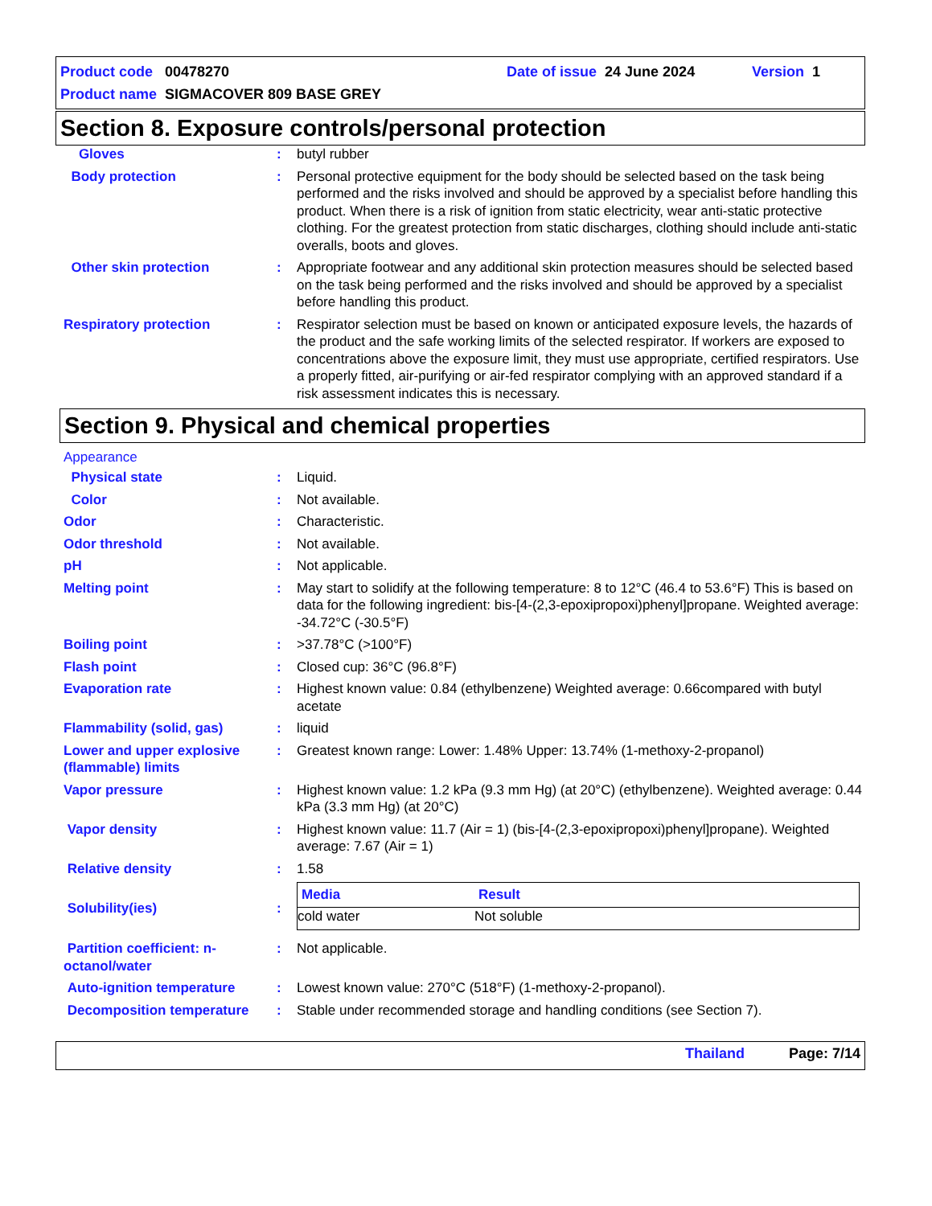Product code 00478270 Date of issue 24 June 2024 Version 1
Product name SIGMACOVER 809 BASE GREY
Section 8. Exposure controls/personal protection
| Gloves | : | butyl rubber |
| Body protection | : | Personal protective equipment for the body should be selected based on the task being performed and the risks involved and should be approved by a specialist before handling this product. When there is a risk of ignition from static electricity, wear anti-static protective clothing. For the greatest protection from static discharges, clothing should include anti-static overalls, boots and gloves. |
| Other skin protection | : | Appropriate footwear and any additional skin protection measures should be selected based on the task being performed and the risks involved and should be approved by a specialist before handling this product. |
| Respiratory protection | : | Respirator selection must be based on known or anticipated exposure levels, the hazards of the product and the safe working limits of the selected respirator. If workers are exposed to concentrations above the exposure limit, they must use appropriate, certified respirators. Use a properly fitted, air-purifying or air-fed respirator complying with an approved standard if a risk assessment indicates this is necessary. |
Section 9. Physical and chemical properties
Appearance
| Physical state | : | Liquid. |
| Color | : | Not available. |
| Odor | : | Characteristic. |
| Odor threshold | : | Not available. |
| pH | : | Not applicable. |
| Melting point | : | May start to solidify at the following temperature: 8 to 12°C (46.4 to 53.6°F) This is based on data for the following ingredient: bis-[4-(2,3-epoxipropoxi)phenyl]propane. Weighted average: -34.72°C (-30.5°F) |
| Boiling point | : | >37.78°C (>100°F) |
| Flash point | : | Closed cup: 36°C (96.8°F) |
| Evaporation rate | : | Highest known value: 0.84 (ethylbenzene) Weighted average: 0.66compared with butyl acetate |
| Flammability (solid, gas) | : | liquid |
| Lower and upper explosive (flammable) limits | : | Greatest known range: Lower: 1.48% Upper: 13.74% (1-methoxy-2-propanol) |
| Vapor pressure | : | Highest known value: 1.2 kPa (9.3 mm Hg) (at 20°C) (ethylbenzene). Weighted average: 0.44 kPa (3.3 mm Hg) (at 20°C) |
| Vapor density | : | Highest known value: 11.7 (Air = 1) (bis-[4-(2,3-epoxipropoxi)phenyl]propane). Weighted average: 7.67 (Air = 1) |
| Relative density | : | 1.58 |
| Solubility(ies) | : | / Media / Result / / --- / --- / / cold water / Not soluble / |
| Partition coefficient: n-octanol/water | : | Not applicable. |
| Auto-ignition temperature | : | Lowest known value: 270°C (518°F) (1-methoxy-2-propanol). |
| Decomposition temperature | : | Stable under recommended storage and handling conditions (see Section 7). |
Thailand Page: 7/14